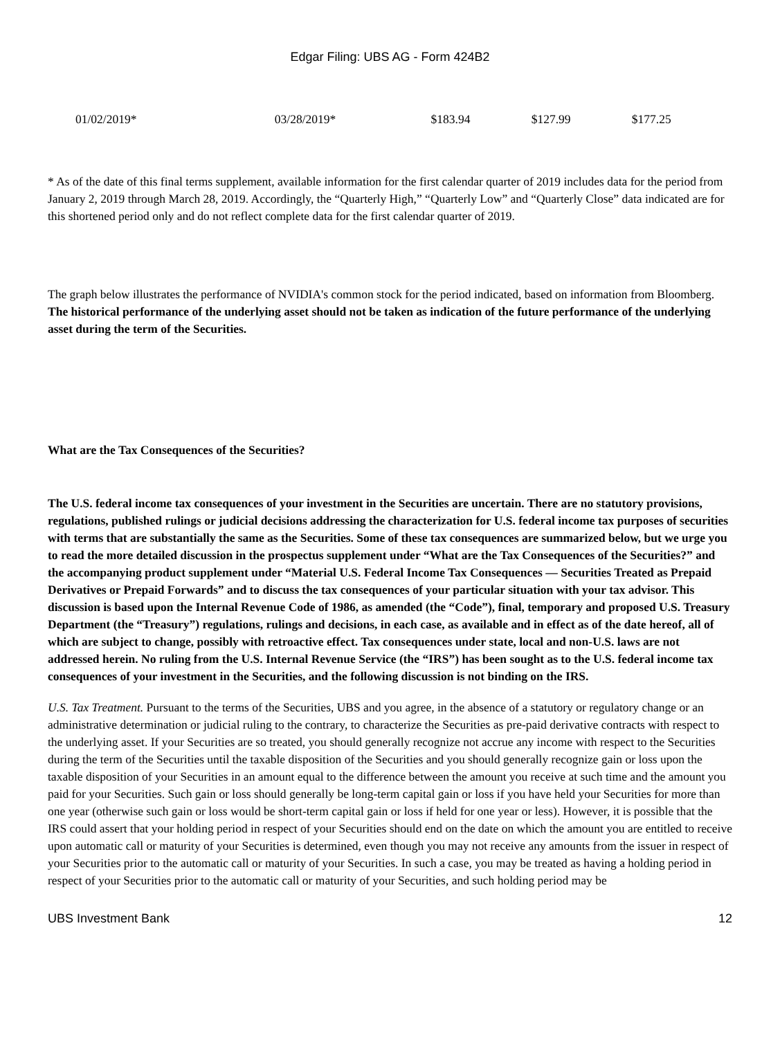Edgar Filing: UBS AG - Form 424B2
| 01/02/2019* | 03/28/2019* | $183.94 | $127.99 | $177.25 |
* As of the date of this final terms supplement, available information for the first calendar quarter of 2019 includes data for the period from January 2, 2019 through March 28, 2019. Accordingly, the “Quarterly High,” “Quarterly Low” and “Quarterly Close” data indicated are for this shortened period only and do not reflect complete data for the first calendar quarter of 2019.
The graph below illustrates the performance of NVIDIA's common stock for the period indicated, based on information from Bloomberg. The historical performance of the underlying asset should not be taken as indication of the future performance of the underlying asset during the term of the Securities.
What are the Tax Consequences of the Securities?
The U.S. federal income tax consequences of your investment in the Securities are uncertain. There are no statutory provisions, regulations, published rulings or judicial decisions addressing the characterization for U.S. federal income tax purposes of securities with terms that are substantially the same as the Securities. Some of these tax consequences are summarized below, but we urge you to read the more detailed discussion in the prospectus supplement under “What are the Tax Consequences of the Securities?” and the accompanying product supplement under “Material U.S. Federal Income Tax Consequences — Securities Treated as Prepaid Derivatives or Prepaid Forwards” and to discuss the tax consequences of your particular situation with your tax advisor. This discussion is based upon the Internal Revenue Code of 1986, as amended (the “Code”), final, temporary and proposed U.S. Treasury Department (the “Treasury”) regulations, rulings and decisions, in each case, as available and in effect as of the date hereof, all of which are subject to change, possibly with retroactive effect. Tax consequences under state, local and non-U.S. laws are not addressed herein. No ruling from the U.S. Internal Revenue Service (the “IRS”) has been sought as to the U.S. federal income tax consequences of your investment in the Securities, and the following discussion is not binding on the IRS.
U.S. Tax Treatment. Pursuant to the terms of the Securities, UBS and you agree, in the absence of a statutory or regulatory change or an administrative determination or judicial ruling to the contrary, to characterize the Securities as pre-paid derivative contracts with respect to the underlying asset. If your Securities are so treated, you should generally recognize not accrue any income with respect to the Securities during the term of the Securities until the taxable disposition of the Securities and you should generally recognize gain or loss upon the taxable disposition of your Securities in an amount equal to the difference between the amount you receive at such time and the amount you paid for your Securities. Such gain or loss should generally be long-term capital gain or loss if you have held your Securities for more than one year (otherwise such gain or loss would be short-term capital gain or loss if held for one year or less). However, it is possible that the IRS could assert that your holding period in respect of your Securities should end on the date on which the amount you are entitled to receive upon automatic call or maturity of your Securities is determined, even though you may not receive any amounts from the issuer in respect of your Securities prior to the automatic call or maturity of your Securities. In such a case, you may be treated as having a holding period in respect of your Securities prior to the automatic call or maturity of your Securities, and such holding period may be
UBS Investment Bank 12